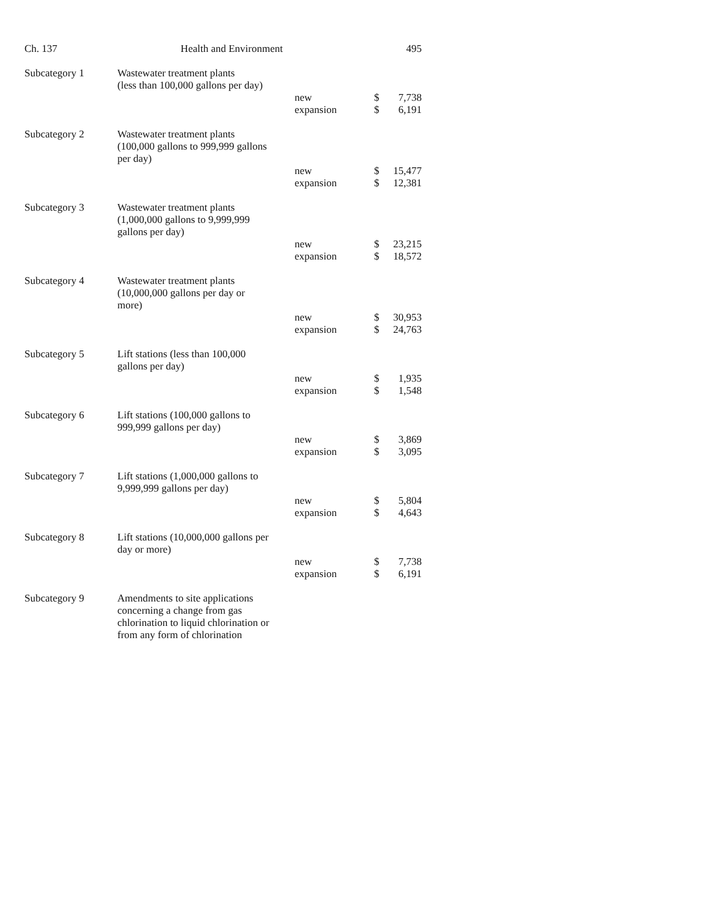Ch. 137 Health and Environment 495
| Subcategory 1 | Wastewater treatment plants (less than 100,000 gallons per day) | | | |
| | | new expansion | $ $ | 7,738 6,191 |
| Subcategory 2 | Wastewater treatment plants (100,000 gallons to 999,999 gallons per day) | | | |
| | | new expansion | $ $ | 15,477 12,381 |
| Subcategory 3 | Wastewater treatment plants (1,000,000 gallons to 9,999,999 gallons per day) | | | |
| | | new expansion | $ $ | 23,215 18,572 |
| Subcategory 4 | Wastewater treatment plants (10,000,000 gallons per day or more) | | | |
| | | new expansion | $ $ | 30,953 24,763 |
| Subcategory 5 | Lift stations (less than 100,000 gallons per day) | | | |
| | | new expansion | $ $ | 1,935 1,548 |
| Subcategory 6 | Lift stations (100,000 gallons to 999,999 gallons per day) | | | |
| | | new expansion | $ $ | 3,869 3,095 |
| Subcategory 7 | Lift stations (1,000,000 gallons to 9,999,999 gallons per day) | | | |
| | | new expansion | $ $ | 5,804 4,643 |
| Subcategory 8 | Lift stations (10,000,000 gallons per day or more) | | | |
| | | new expansion | $ $ | 7,738 6,191 |
| Subcategory 9 | Amendments to site applications concerning a change from gas chlorination to liquid chlorination or from any form of chlorination | | | |